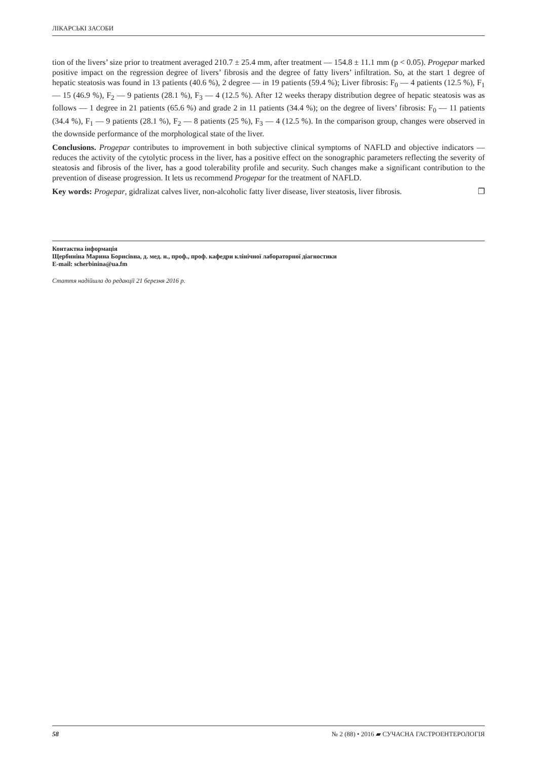ЛІКАРСЬКІ ЗАСОБИ
tion of the livers’ size prior to treatment averaged 210.7 ± 25.4 mm, after treatment — 154.8 ± 11.1 mm (p < 0.05). Progepar marked positive impact on the regression degree of livers’ fibrosis and the degree of fatty livers’ infiltration. So, at the start 1 degree of hepatic steatosis was found in 13 patients (40.6 %), 2 degree — in 19 patients (59.4 %); Liver fibrosis: F<sub>0</sub> — 4 patients (12.5 %), F<sub>1</sub> — 15 (46.9 %), F<sub>2</sub> — 9 patients (28.1 %), F<sub>3</sub> — 4 (12.5 %). After 12 weeks therapy distribution degree of hepatic steatosis was as follows — 1 degree in 21 patients (65.6 %) and grade 2 in 11 patients (34.4 %); on the degree of livers’ fibrosis: F<sub>0</sub> — 11 patients (34.4 %), F<sub>1</sub> — 9 patients (28.1 %), F<sub>2</sub> — 8 patients (25 %), F<sub>3</sub> — 4 (12.5 %). In the comparison group, changes were observed in the downside performance of the morphological state of the liver.
Conclusions. Progepar contributes to improvement in both subjective clinical symptoms of NAFLD and objective indicators — reduces the activity of the cytolytic process in the liver, has a positive effect on the sonographic parameters reflecting the severity of steatosis and fibrosis of the liver, has a good tolerability profile and security. Such changes make a significant contribution to the prevention of disease progression. It lets us recommend Progepar for the treatment of NAFLD.
Key words: Progepar, gidralizat calves liver, non-alcoholic fatty liver disease, liver steatosis, liver fibrosis. ❐
Контактна інформація
Щербиніна Марина Борисівна, д. мед. н., проф., проф. кафедри клінічної лабораторної діагностики
E-mail: scherbinina@ua.fm
Стаття надійшла до редакції 21 березня 2016 р.
58 № 2 (88) • 2016 ▰ СУЧАСНА ГАСТРОЕНТЕРОЛОГІЯ